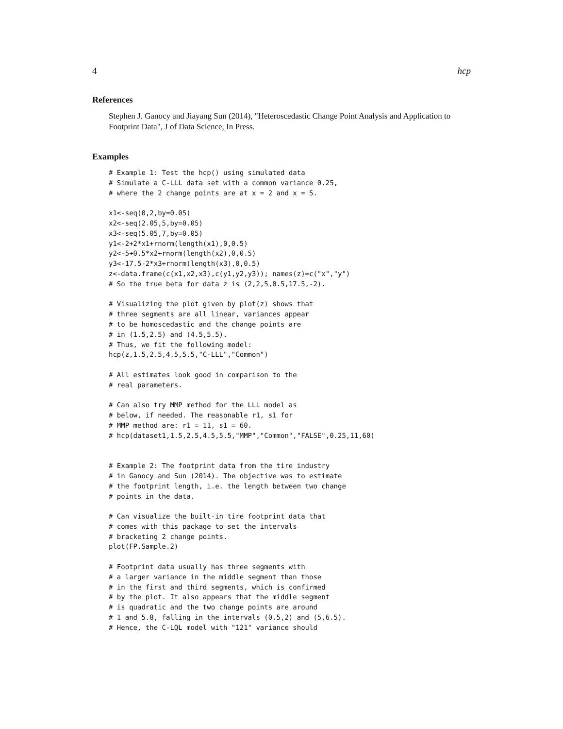4 hcp
References
Stephen J. Ganocy and Jiayang Sun (2014), "Heteroscedastic Change Point Analysis and Application to Footprint Data", J of Data Science, In Press.
Examples
# Example 1: Test the hcp() using simulated data
# Simulate a C-LLL data set with a common variance 0.25,
# where the 2 change points are at x = 2 and x = 5.

x1<-seq(0,2,by=0.05)
x2<-seq(2.05,5,by=0.05)
x3<-seq(5.05,7,by=0.05)
y1<-2+2*x1+rnorm(length(x1),0,0.5)
y2<-5+0.5*x2+rnorm(length(x2),0,0.5)
y3<-17.5-2*x3+rnorm(length(x3),0,0.5)
z<-data.frame(c(x1,x2,x3),c(y1,y2,y3)); names(z)=c("x","y")
# So the true beta for data z is (2,2,5,0.5,17.5,-2).

# Visualizing the plot given by plot(z) shows that
# three segments are all linear, variances appear
# to be homoscedastic and the change points are
# in (1.5,2.5) and (4.5,5.5).
# Thus, we fit the following model:
hcp(z,1.5,2.5,4.5,5.5,"C-LLL","Common")

# All estimates look good in comparison to the
# real parameters.

# Can also try MMP method for the LLL model as
# below, if needed. The reasonable r1, s1 for
# MMP method are: r1 = 11, s1 = 60.
# hcp(dataset1,1.5,2.5,4.5,5.5,"MMP","Common","FALSE",0.25,11,60)


# Example 2: The footprint data from the tire industry
# in Ganocy and Sun (2014). The objective was to estimate
# the footprint length, i.e. the length between two change
# points in the data.

# Can visualize the built-in tire footprint data that
# comes with this package to set the intervals
# bracketing 2 change points.
plot(FP.Sample.2)

# Footprint data usually has three segments with
# a larger variance in the middle segment than those
# in the first and third segments, which is confirmed
# by the plot. It also appears that the middle segment
# is quadratic and the two change points are around
# 1 and 5.8, falling in the intervals (0.5,2) and (5,6.5).
# Hence, the C-LQL model with "121" variance should